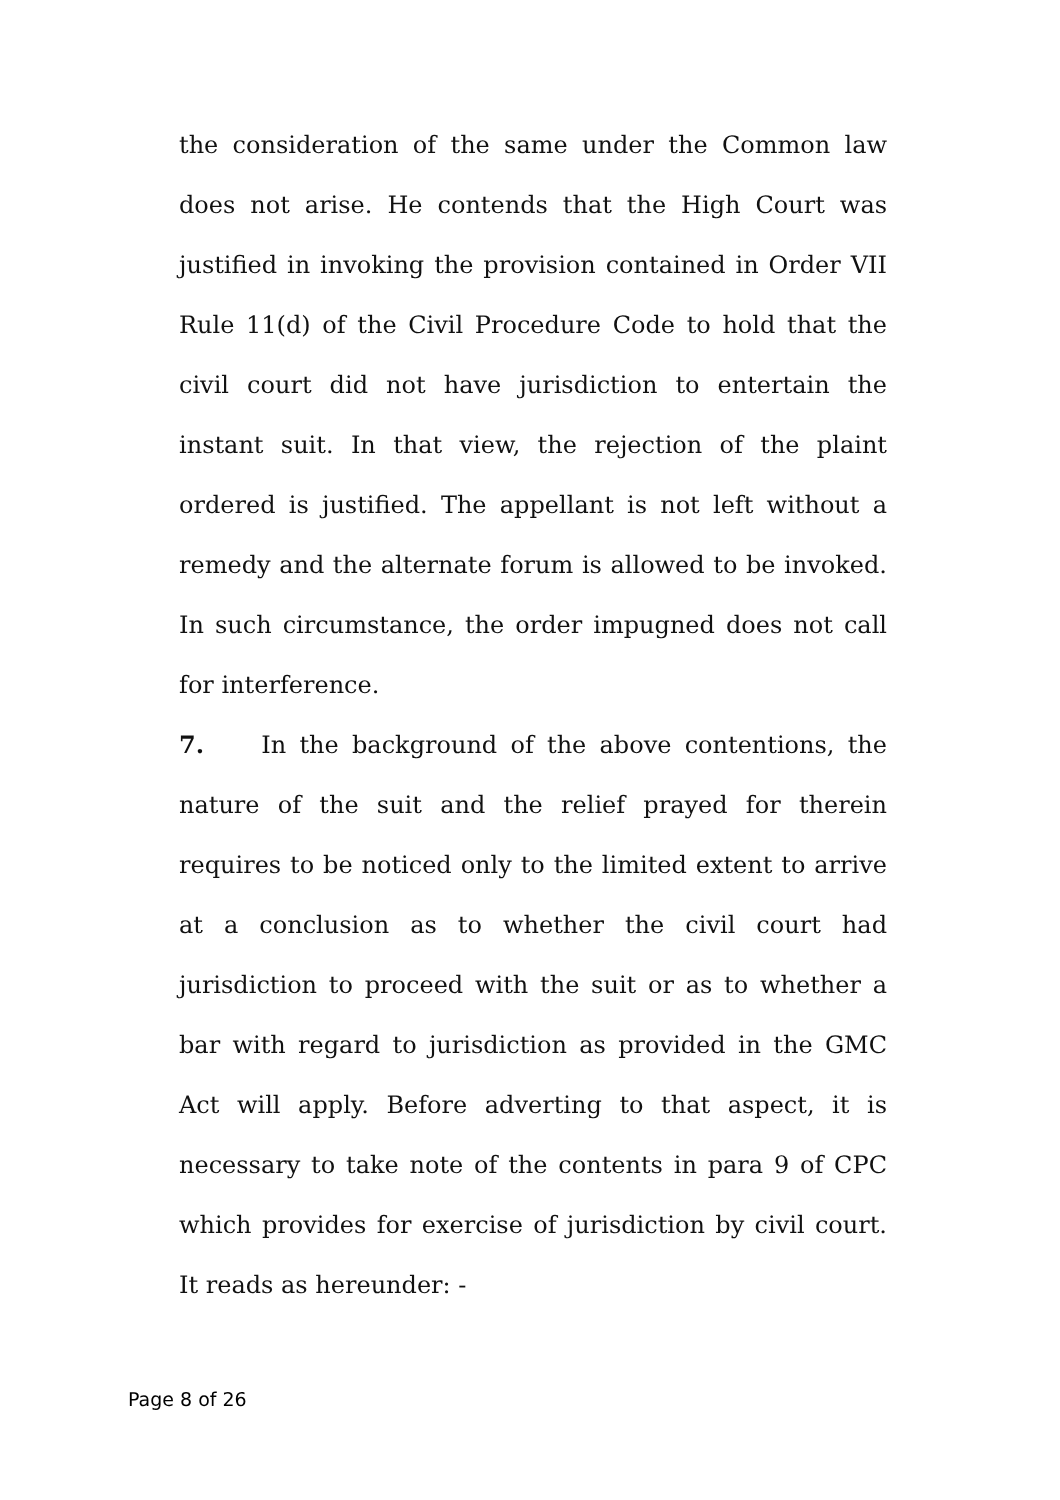the consideration of the same under the Common law does not arise. He contends that the High Court was justified in invoking the provision contained in Order VII Rule 11(d) of the Civil Procedure Code to hold that the civil court did not have jurisdiction to entertain the instant suit. In that view, the rejection of the plaint ordered is justified. The appellant is not left without a remedy and the alternate forum is allowed to be invoked. In such circumstance, the order impugned does not call for interference.
7. In the background of the above contentions, the nature of the suit and the relief prayed for therein requires to be noticed only to the limited extent to arrive at a conclusion as to whether the civil court had jurisdiction to proceed with the suit or as to whether a bar with regard to jurisdiction as provided in the GMC Act will apply. Before adverting to that aspect, it is necessary to take note of the contents in para 9 of CPC which provides for exercise of jurisdiction by civil court. It reads as hereunder: -
Page 8 of 26